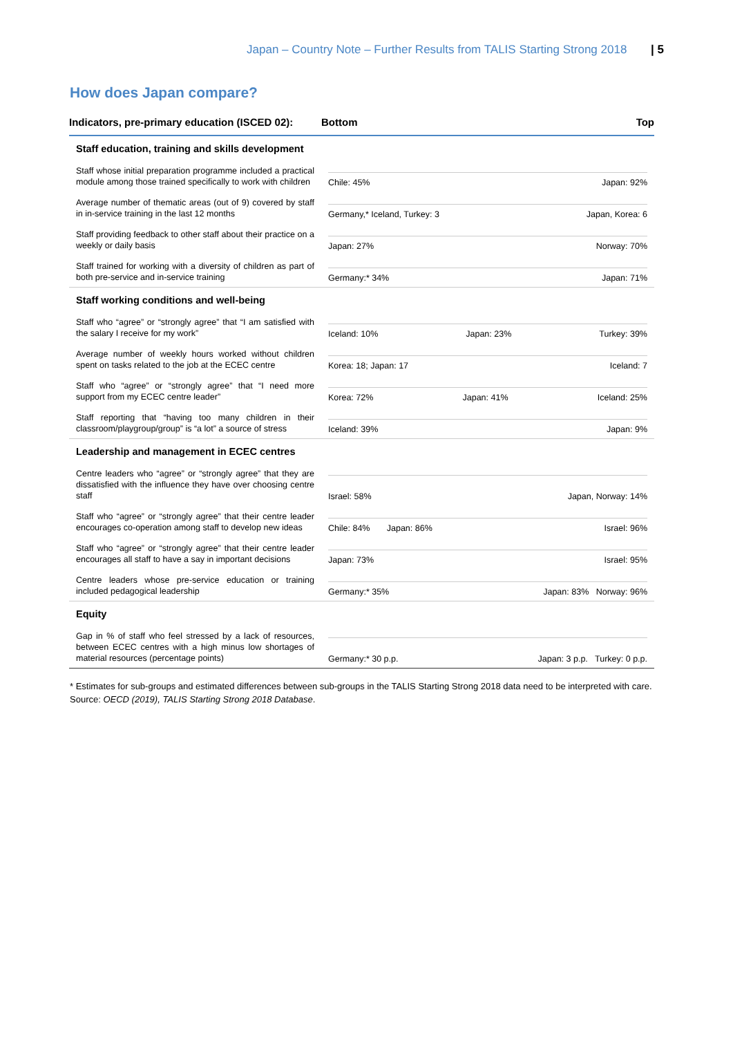Japan – Country Note – Further Results from TALIS Starting Strong 2018 | 5
How does Japan compare?
| Indicators, pre-primary education (ISCED 02): | Bottom Top |
| --- | --- |
| Staff education, training and skills development | |
| Staff whose initial preparation programme included a practical module among those trained specifically to work with children | Chile: 45% Japan: 92% |
| Average number of thematic areas (out of 9) covered by staff in in-service training in the last 12 months | Germany,* Iceland, Turkey: 3 Japan, Korea: 6 |
| Staff providing feedback to other staff about their practice on a weekly or daily basis | Japan: 27% Norway: 70% |
| Staff trained for working with a diversity of children as part of both pre-service and in-service training | Germany:* 34% Japan: 71% |
| Staff working conditions and well-being | |
| Staff who “agree” or “strongly agree” that “I am satisfied with the salary I receive for my work” | Iceland: 10% Japan: 23% Turkey: 39% |
| Average number of weekly hours worked without children spent on tasks related to the job at the ECEC centre | Korea: 18; Japan: 17 Iceland: 7 |
| Staff who “agree” or “strongly agree” that “I need more support from my ECEC centre leader” | Korea: 72% Japan: 41% Iceland: 25% |
| Staff reporting that “having too many children in their classroom/playgroup/group” is “a lot” a source of stress | Iceland: 39% Japan: 9% |
| Leadership and management in ECEC centres | |
| Centre leaders who “agree” or “strongly agree” that they are dissatisfied with the influence they have over choosing centre staff | Israel: 58% Japan, Norway: 14% |
| Staff who “agree” or “strongly agree” that their centre leader encourages co-operation among staff to develop new ideas | Chile: 84% Japan: 86% Israel: 96% |
| Staff who “agree” or “strongly agree” that their centre leader encourages all staff to have a say in important decisions | Japan: 73% Israel: 95% |
| Centre leaders whose pre-service education or training included pedagogical leadership | Germany:* 35% Japan: 83% Norway: 96% |
| Equity | |
| Gap in % of staff who feel stressed by a lack of resources, between ECEC centres with a high minus low shortages of material resources (percentage points) | Germany:* 30 p.p. Japan: 3 p.p. Turkey: 0 p.p. |
* Estimates for sub-groups and estimated differences between sub-groups in the TALIS Starting Strong 2018 data need to be interpreted with care.
Source: OECD (2019), TALIS Starting Strong 2018 Database.